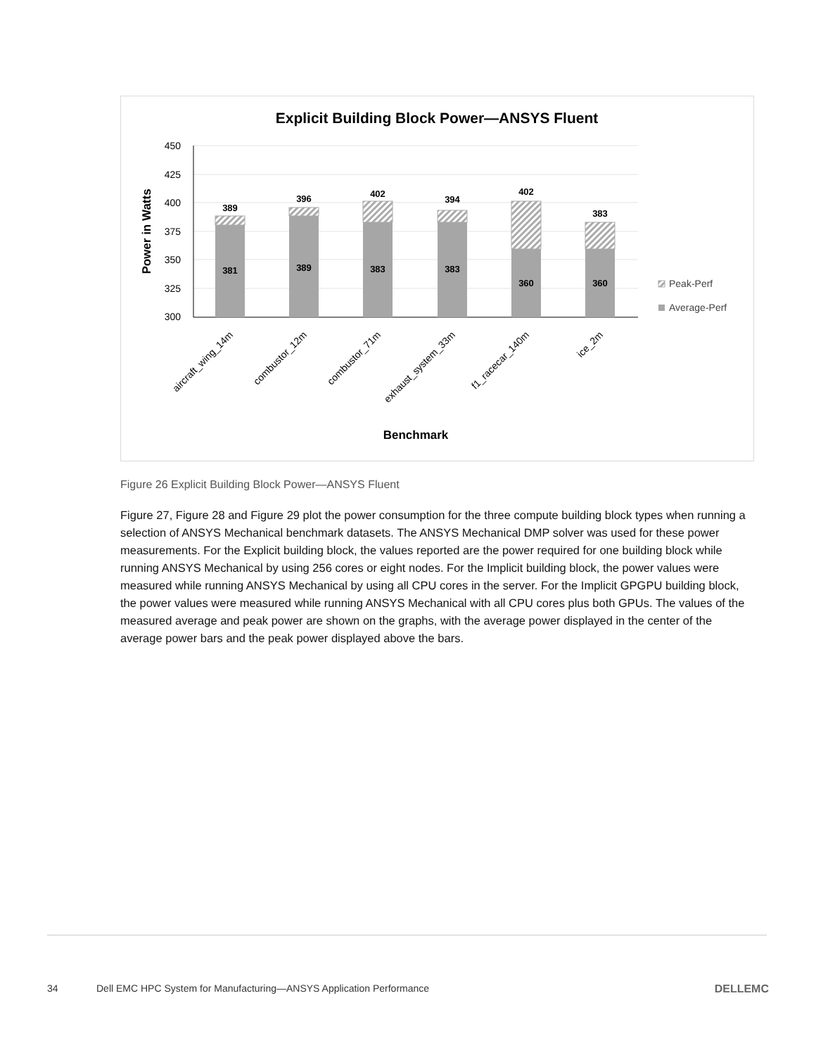Explicit Building Block Power—ANSYS Fluent
450
425
400
375
350
325
300
Power in Watts
389
396
402
394
402
383
381
389
383
383
360
360
aircraft_wing_14m
combustor_12m
combustor_71m
exhaust_system_33m
f1_racecar_140m
ice_2m
Benchmark
Peak-Perf
Average-Perf
Figure 26 Explicit Building Block Power—ANSYS Fluent
Figure 27, Figure 28 and Figure 29 plot the power consumption for the three compute building block types when running a selection of ANSYS Mechanical benchmark datasets. The ANSYS Mechanical DMP solver was used for these power measurements. For the Explicit building block, the values reported are the power required for one building block while running ANSYS Mechanical by using 256 cores or eight nodes. For the Implicit building block, the power values were measured while running ANSYS Mechanical by using all CPU cores in the server. For the Implicit GPGPU building block, the power values were measured while running ANSYS Mechanical with all CPU cores plus both GPUs. The values of the measured average and peak power are shown on the graphs, with the average power displayed in the center of the average power bars and the peak power displayed above the bars.
34 Dell EMC HPC System for Manufacturing—ANSYS Application Performance DELLEMC